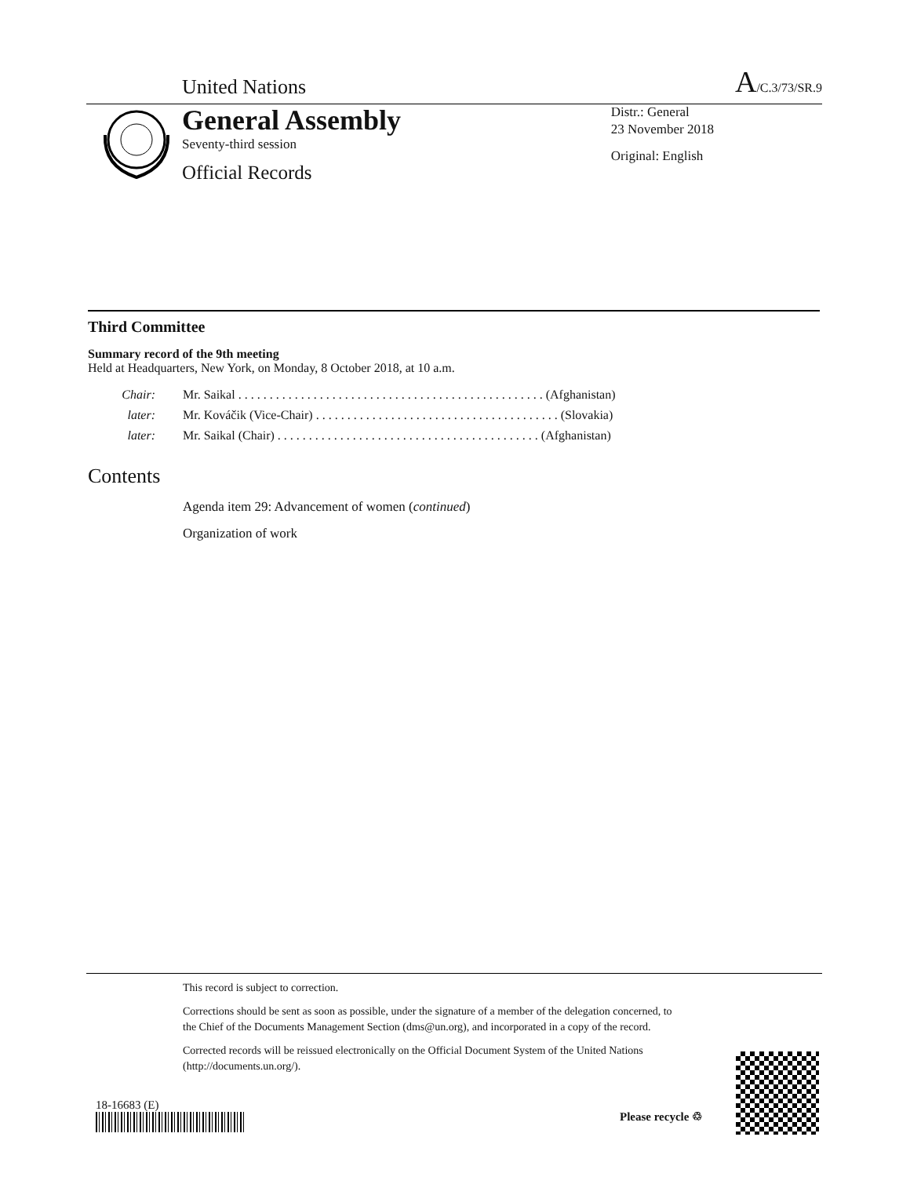United Nations A/C.3/73/SR.9
General Assembly
Seventy-third session
Official Records
Distr.: General
23 November 2018
Original: English
Third Committee
Summary record of the 9th meeting
Held at Headquarters, New York, on Monday, 8 October 2018, at 10 a.m.
Chair: Mr. Saikal . . . . . . . . . . . . . . . . . . . . . . . . . . . . . . . . . . . . . . . . . . . . . . . . . (Afghanistan)
later: Mr. Kováčik (Vice-Chair) . . . . . . . . . . . . . . . . . . . . . . . . . . . . . . . . . . . . . . . (Slovakia)
later: Mr. Saikal (Chair) . . . . . . . . . . . . . . . . . . . . . . . . . . . . . . . . . . . . . . . . . . (Afghanistan)
Contents
Agenda item 29: Advancement of women (continued)
Organization of work
This record is subject to correction.
Corrections should be sent as soon as possible, under the signature of a member of the delegation concerned, to the Chief of the Documents Management Section (dms@un.org), and incorporated in a copy of the record.
Corrected records will be reissued electronically on the Official Document System of the United Nations (http://documents.un.org/).
18-16683 (E)
Please recycle ♲